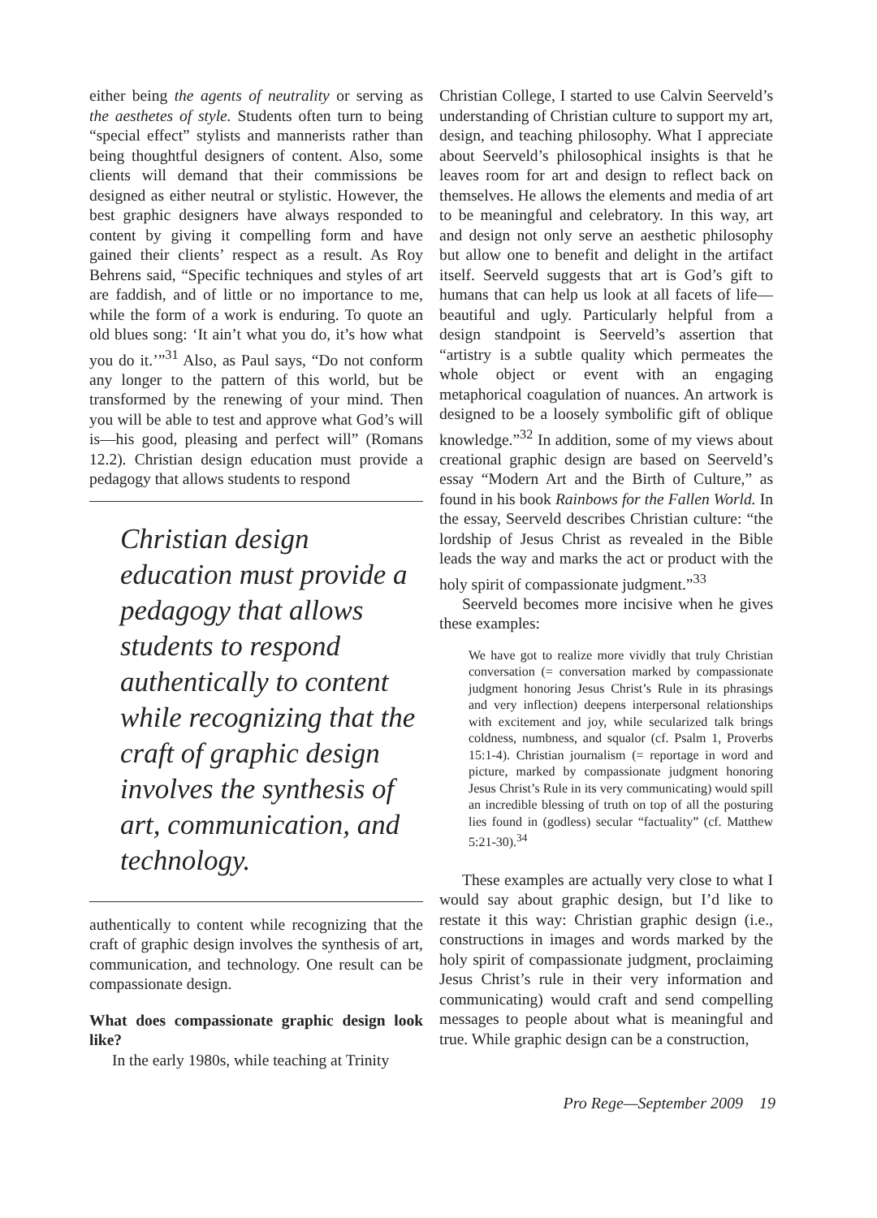either being the agents of neutrality or serving as the aesthetes of style. Students often turn to being “special effect” stylists and mannerists rather than being thoughtful designers of content. Also, some clients will demand that their commissions be designed as either neutral or stylistic. However, the best graphic designers have always responded to content by giving it compelling form and have gained their clients’ respect as a result. As Roy Behrens said, “Specific techniques and styles of art are faddish, and of little or no importance to me, while the form of a work is enduring. To quote an old blues song: ‘It ain’t what you do, it’s how what you do it.’”<sup>31</sup> Also, as Paul says, “Do not conform any longer to the pattern of this world, but be transformed by the renewing of your mind. Then you will be able to test and approve what God’s will is—his good, pleasing and perfect will” (Romans 12.2). Christian design education must provide a pedagogy that allows students to respond
Christian design education must provide a pedagogy that allows students to respond authentically to content while recognizing that the craft of graphic design involves the synthesis of art, communication, and technology.
authentically to content while recognizing that the craft of graphic design involves the synthesis of art, communication, and technology. One result can be compassionate design.
What does compassionate graphic design look like?
In the early 1980s, while teaching at Trinity
Christian College, I started to use Calvin Seerveld’s understanding of Christian culture to support my art, design, and teaching philosophy. What I appreciate about Seerveld’s philosophical insights is that he leaves room for art and design to reflect back on themselves. He allows the elements and media of art to be meaningful and celebratory. In this way, art and design not only serve an aesthetic philosophy but allow one to benefit and delight in the artifact itself. Seerveld suggests that art is God’s gift to humans that can help us look at all facets of life—beautiful and ugly. Particularly helpful from a design standpoint is Seerveld’s assertion that “artistry is a subtle quality which permeates the whole object or event with an engaging metaphorical coagulation of nuances. An artwork is designed to be a loosely symbolific gift of oblique knowledge.”<sup>32</sup> In addition, some of my views about creational graphic design are based on Seerveld’s essay “Modern Art and the Birth of Culture,” as found in his book Rainbows for the Fallen World. In the essay, Seerveld describes Christian culture: “the lordship of Jesus Christ as revealed in the Bible leads the way and marks the act or product with the holy spirit of compassionate judgment.”<sup>33</sup>
Seerveld becomes more incisive when he gives these examples:
We have got to realize more vividly that truly Christian conversation (= conversation marked by compassionate judgment honoring Jesus Christ’s Rule in its phrasings and very inflection) deepens interpersonal relationships with excitement and joy, while secularized talk brings coldness, numbness, and squalor (cf. Psalm 1, Proverbs 15:1-4). Christian journalism (= reportage in word and picture, marked by compassionate judgment honoring Jesus Christ’s Rule in its very communicating) would spill an incredible blessing of truth on top of all the posturing lies found in (godless) secular “factuality” (cf. Matthew 5:21-30).<sup>34</sup>
These examples are actually very close to what I would say about graphic design, but I’d like to restate it this way: Christian graphic design (i.e., constructions in images and words marked by the holy spirit of compassionate judgment, proclaiming Jesus Christ’s rule in their very information and communicating) would craft and send compelling messages to people about what is meaningful and true. While graphic design can be a construction,
Pro Rege—September 2009 19